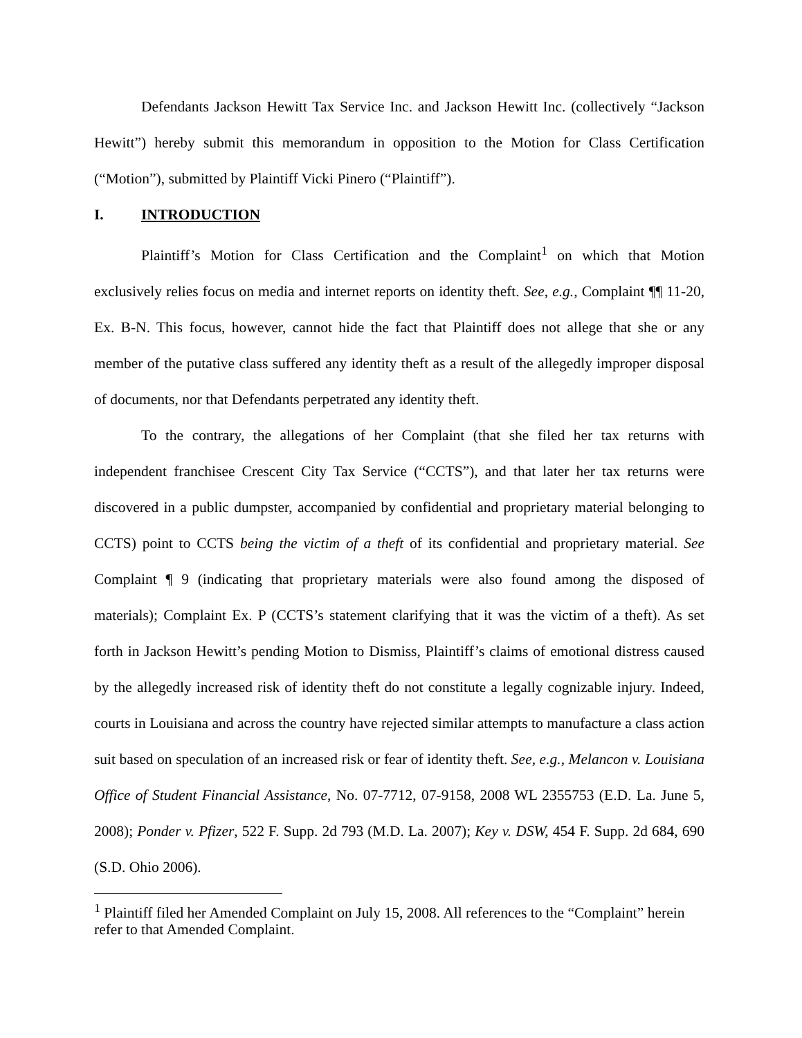Defendants Jackson Hewitt Tax Service Inc. and Jackson Hewitt Inc. (collectively “Jackson Hewitt”) hereby submit this memorandum in opposition to the Motion for Class Certification (“Motion”), submitted by Plaintiff Vicki Pinero (“Plaintiff”).
I. INTRODUCTION
Plaintiff’s Motion for Class Certification and the Complaint<sup>1</sup> on which that Motion exclusively relies focus on media and internet reports on identity theft. See, e.g., Complaint ¶¶ 11-20, Ex. B-N. This focus, however, cannot hide the fact that Plaintiff does not allege that she or any member of the putative class suffered any identity theft as a result of the allegedly improper disposal of documents, nor that Defendants perpetrated any identity theft.
To the contrary, the allegations of her Complaint (that she filed her tax returns with independent franchisee Crescent City Tax Service (“CCTS”), and that later her tax returns were discovered in a public dumpster, accompanied by confidential and proprietary material belonging to CCTS) point to CCTS being the victim of a theft of its confidential and proprietary material. See Complaint ¶ 9 (indicating that proprietary materials were also found among the disposed of materials); Complaint Ex. P (CCTS’s statement clarifying that it was the victim of a theft). As set forth in Jackson Hewitt’s pending Motion to Dismiss, Plaintiff’s claims of emotional distress caused by the allegedly increased risk of identity theft do not constitute a legally cognizable injury. Indeed, courts in Louisiana and across the country have rejected similar attempts to manufacture a class action suit based on speculation of an increased risk or fear of identity theft. See, e.g., Melancon v. Louisiana Office of Student Financial Assistance, No. 07-7712, 07-9158, 2008 WL 2355753 (E.D. La. June 5, 2008); Ponder v. Pfizer, 522 F. Supp. 2d 793 (M.D. La. 2007); Key v. DSW, 454 F. Supp. 2d 684, 690 (S.D. Ohio 2006).
<sup>1</sup> Plaintiff filed her Amended Complaint on July 15, 2008. All references to the “Complaint” herein refer to that Amended Complaint.